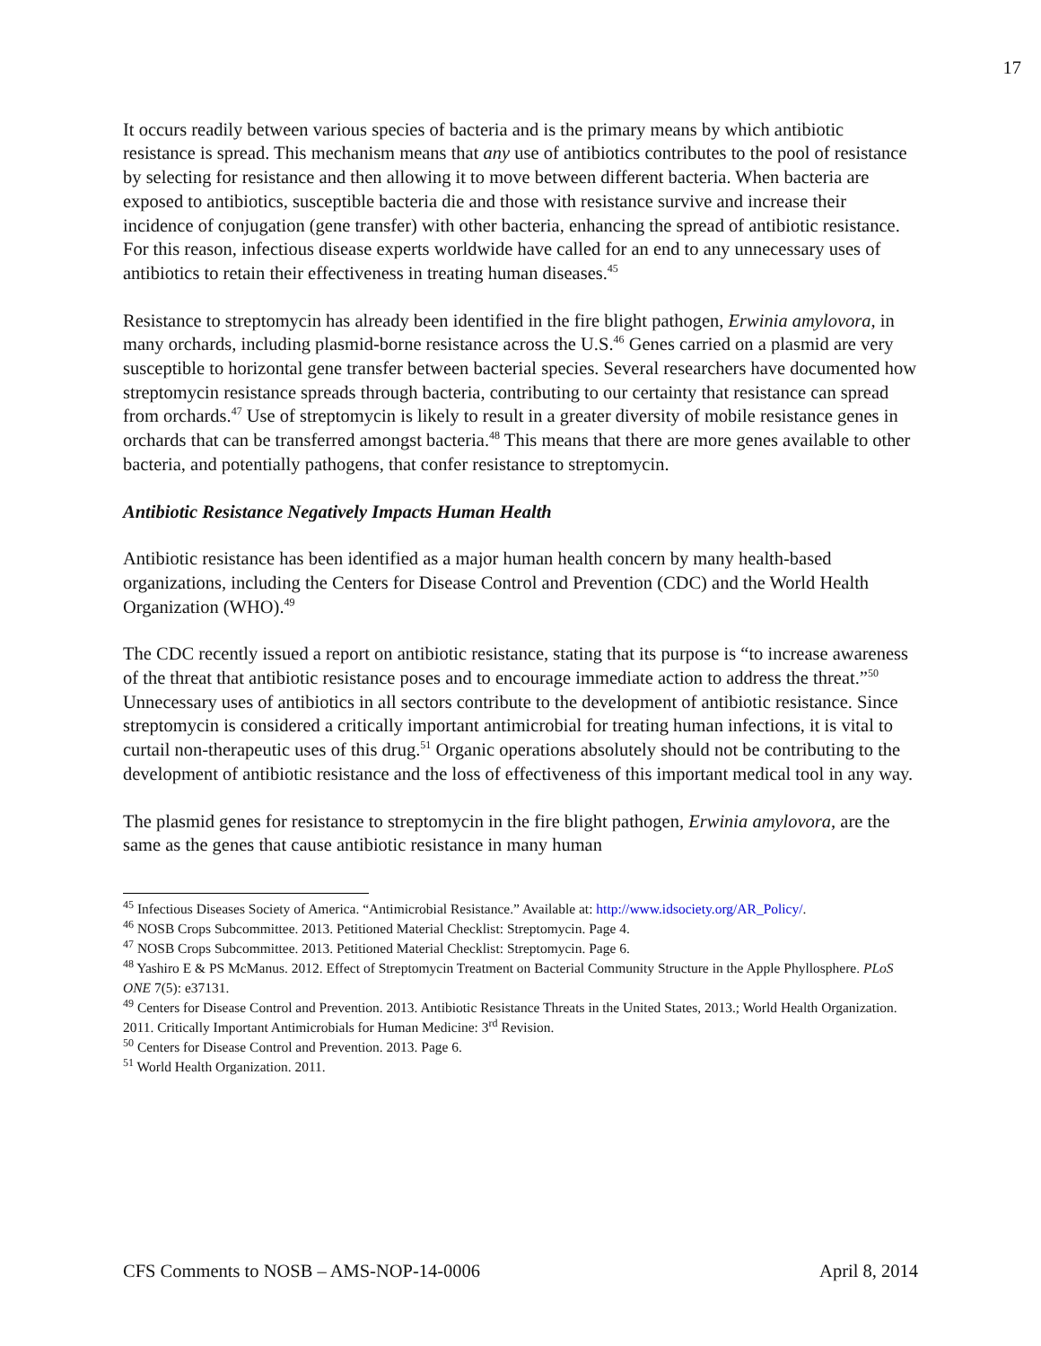17
It occurs readily between various species of bacteria and is the primary means by which antibiotic resistance is spread. This mechanism means that any use of antibiotics contributes to the pool of resistance by selecting for resistance and then allowing it to move between different bacteria. When bacteria are exposed to antibiotics, susceptible bacteria die and those with resistance survive and increase their incidence of conjugation (gene transfer) with other bacteria, enhancing the spread of antibiotic resistance. For this reason, infectious disease experts worldwide have called for an end to any unnecessary uses of antibiotics to retain their effectiveness in treating human diseases.<sup>45</sup>
Resistance to streptomycin has already been identified in the fire blight pathogen, Erwinia amylovora, in many orchards, including plasmid-borne resistance across the U.S.<sup>46</sup> Genes carried on a plasmid are very susceptible to horizontal gene transfer between bacterial species. Several researchers have documented how streptomycin resistance spreads through bacteria, contributing to our certainty that resistance can spread from orchards.<sup>47</sup> Use of streptomycin is likely to result in a greater diversity of mobile resistance genes in orchards that can be transferred amongst bacteria.<sup>48</sup> This means that there are more genes available to other bacteria, and potentially pathogens, that confer resistance to streptomycin.
Antibiotic Resistance Negatively Impacts Human Health
Antibiotic resistance has been identified as a major human health concern by many health-based organizations, including the Centers for Disease Control and Prevention (CDC) and the World Health Organization (WHO).<sup>49</sup>
The CDC recently issued a report on antibiotic resistance, stating that its purpose is “to increase awareness of the threat that antibiotic resistance poses and to encourage immediate action to address the threat.”<sup>50</sup> Unnecessary uses of antibiotics in all sectors contribute to the development of antibiotic resistance. Since streptomycin is considered a critically important antimicrobial for treating human infections, it is vital to curtail non-therapeutic uses of this drug.<sup>51</sup> Organic operations absolutely should not be contributing to the development of antibiotic resistance and the loss of effectiveness of this important medical tool in any way.
The plasmid genes for resistance to streptomycin in the fire blight pathogen, Erwinia amylovora, are the same as the genes that cause antibiotic resistance in many human
<sup>45</sup> Infectious Diseases Society of America. “Antimicrobial Resistance.” Available at: http://www.idsociety.org/AR_Policy/.
<sup>46</sup> NOSB Crops Subcommittee. 2013. Petitioned Material Checklist: Streptomycin. Page 4.
<sup>47</sup> NOSB Crops Subcommittee. 2013. Petitioned Material Checklist: Streptomycin. Page 6.
<sup>48</sup> Yashiro E & PS McManus. 2012. Effect of Streptomycin Treatment on Bacterial Community Structure in the Apple Phyllosphere. PLoS ONE 7(5): e37131.
<sup>49</sup> Centers for Disease Control and Prevention. 2013. Antibiotic Resistance Threats in the United States, 2013.; World Health Organization. 2011. Critically Important Antimicrobials for Human Medicine: 3<sup>rd</sup> Revision.
<sup>50</sup> Centers for Disease Control and Prevention. 2013. Page 6.
<sup>51</sup> World Health Organization. 2011.
CFS Comments to NOSB – AMS-NOP-14-0006 April 8, 2014